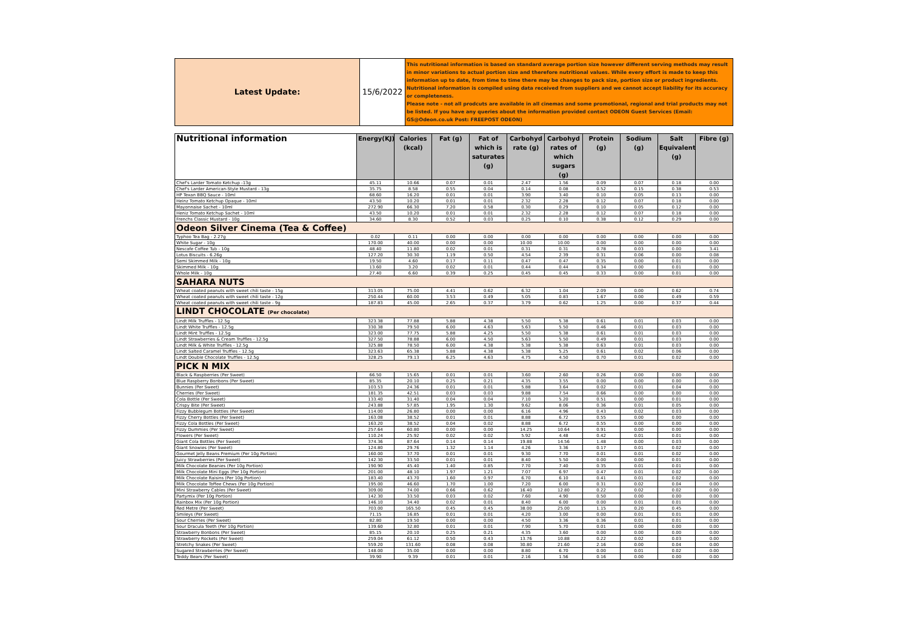| Latest Update: | 15/6/2022 | This nutritional information is based on standard average portion size however different serving methods may result in minor variations to actual portion size and therefore nutritional values. While every effort is made to keep this information up to date, from time to time there may be changes to pack size, portion size or product ingredients. Nutritional information is compiled using data received from suppliers and we cannot accept liability for its accuracy or completeness. Please note - not all prodcuts are available in all cinemas and some promotional, regional and trial products may not be listed. If you have any queries about the information provided contact ODEON Guest Services (Email: GS@Odeon.co.uk Post: FREEPOST ODEON) |
| Nutritional information | Energy(KJ) | Calories (kcal) | Fat (g) | Fat of which is saturates (g) | Carbohyd rate (g) | Carbohyd rates of which sugars (g) | Protein (g) | Sodium (g) | Salt Equivalent (g) | Fibre (g) |
| --- | --- | --- | --- | --- | --- | --- | --- | --- | --- | --- |
| Chef's Larder Tomato Ketchup -13g | 45.11 | 10.66 | 0.07 | 0.01 | 2.47 | 1.56 | 0.09 | 0.07 | 0.18 | 0.00 |
| Chef's Larder American-Style Mustard - 13g | 35.75 | 8.58 | 0.55 | 0.04 | 0.14 | 0.08 | 0.52 | 0.15 | 0.38 | 0.53 |
| HP Texan BBQ Sauce - 10ml | 68.60 | 16.20 | 0.01 | 0.01 | 3.90 | 3.40 | 0.10 | 0.05 | 0.13 | 0.00 |
| Heinz Tomato Ketchup Opaque - 10ml | 43.50 | 10.20 | 0.01 | 0.01 | 2.32 | 2.28 | 0.12 | 0.07 | 0.18 | 0.00 |
| Mayonnaise Sachet - 10ml | 272.90 | 66.30 | 7.20 | 0.58 | 0.30 | 0.29 | 0.10 | 0.05 | 0.12 | 0.00 |
| Heniz Tomato Ketchup Sachet - 10ml | 43.50 | 10.20 | 0.01 | 0.01 | 2.32 | 2.28 | 0.12 | 0.07 | 0.18 | 0.00 |
| Frenchs Classic Mustard - 10g | 34.60 | 8.30 | 0.52 | 0.03 | 0.25 | 0.10 | 0.38 | 0.12 | 0.29 | 0.00 |
| Odeon Silver Cinema (Tea & Coffee) | | | | | | | | | | |
| Typhoo Tea Bag - 2.27g | 0.02 | 0.11 | 0.00 | 0.00 | 0.00 | 0.00 | 0.00 | 0.00 | 0.00 | 0.00 |
| White Sugar - 10g | 170.00 | 40.00 | 0.00 | 0.00 | 10.00 | 10.00 | 0.00 | 0.00 | 0.00 | 0.00 |
| Nescafe Coffee Tub - 10g | 48.40 | 11.80 | 0.02 | 0.01 | 0.31 | 0.31 | 0.78 | 0.03 | 0.00 | 3.41 |
| Lotus Biscuits - 6.26g | 127.20 | 30.30 | 1.19 | 0.50 | 4.54 | 2.39 | 0.31 | 0.06 | 0.00 | 0.08 |
| Semi Skimmed Milk - 10g | 19.50 | 4.60 | 0.17 | 0.11 | 0.47 | 0.47 | 0.35 | 0.00 | 0.01 | 0.00 |
| Skimmed Milk - 10g | 13.60 | 3.20 | 0.02 | 0.01 | 0.44 | 0.44 | 0.34 | 0.00 | 0.01 | 0.00 |
| Whole Milk - 10g | 27.40 | 6.60 | 0.39 | 0.25 | 0.45 | 0.45 | 0.33 | 0.00 | 0.01 | 0.00 |
| SAHARA NUTS | | | | | | | | | | |
| Wheat coated peanuts with sweet chili taste - 15g | 313.05 | 75.00 | 4.41 | 0.62 | 6.32 | 1.04 | 2.09 | 0.00 | 0.62 | 0.74 |
| Wheat coated peanuts with sweet chili taste - 12g | 250.44 | 60.00 | 3.53 | 0.49 | 5.05 | 0.83 | 1.67 | 0.00 | 0.49 | 0.59 |
| Wheat coated peanuts with sweet chili taste - 9g | 187.83 | 45.00 | 2.65 | 0.37 | 3.79 | 0.62 | 1.25 | 0.00 | 0.37 | 0.44 |
| LINDT CHOCOLATE (Per chocolate) | | | | | | | | | | |
| Lindt Milk Truffles - 12.5g | 323.38 | 77.88 | 5.88 | 4.38 | 5.50 | 5.38 | 0.61 | 0.01 | 0.03 | 0.00 |
| Lindt White Truffles - 12.5g | 330.38 | 79.50 | 6.00 | 4.63 | 5.63 | 5.50 | 0.46 | 0.01 | 0.03 | 0.00 |
| Lindt Mint Truffles - 12.5g | 323.00 | 77.75 | 5.88 | 4.25 | 5.50 | 5.38 | 0.61 | 0.01 | 0.03 | 0.00 |
| Lindt Strawberries & Cream Truffles - 12.5g | 327.50 | 78.88 | 6.00 | 4.50 | 5.63 | 5.50 | 0.49 | 0.01 | 0.03 | 0.00 |
| Lindt Milk & White Truffles - 12.5g | 325.88 | 78.50 | 6.00 | 4.38 | 5.38 | 5.38 | 0.63 | 0.01 | 0.03 | 0.00 |
| Lindt Salted Caramel Truffles - 12.5g | 323.63 | 65.38 | 5.88 | 4.38 | 5.38 | 5.25 | 0.61 | 0.02 | 0.06 | 0.00 |
| Lindt Double Chocolate Truffles - 12.5g | 328.25 | 79.13 | 6.25 | 4.63 | 4.75 | 4.50 | 0.70 | 0.01 | 0.02 | 0.00 |
| PICK N MIX | | | | | | | | | | |
| Black & Raspberries (Per Sweet) | 66.50 | 15.65 | 0.01 | 0.01 | 3.60 | 2.60 | 0.26 | 0.00 | 0.00 | 0.00 |
| Blue Raspberry Bonbons (Per Sweet) | 85.35 | 20.10 | 0.25 | 0.21 | 4.35 | 3.55 | 0.00 | 0.00 | 0.00 | 0.00 |
| Bunnies (Per Sweet) | 103.53 | 24.36 | 0.01 | 0.01 | 5.88 | 3.64 | 0.02 | 0.01 | 0.04 | 0.00 |
| Cherries (Per Sweet) | 181.35 | 42.51 | 0.03 | 0.03 | 9.88 | 7.54 | 0.66 | 0.00 | 0.00 | 0.00 |
| Cola Bottle (Per Sweet) | 133.40 | 31.40 | 0.04 | 0.04 | 7.10 | 5.20 | 0.51 | 0.00 | 0.01 | 0.00 |
| Crispy Bite (Per Sweet) | 243.88 | 57.85 | 1.95 | 1.30 | 9.62 | 8.06 | 0.36 | 0.01 | 0.05 | 0.00 |
| Fizzy Bubblegum Bottles (Per Sweet) | 114.00 | 26.80 | 0.00 | 0.00 | 6.16 | 4.96 | 0.43 | 0.02 | 0.03 | 0.00 |
| Fizzy Cherry Bottles (Per Sweet) | 163.08 | 38.52 | 0.01 | 0.01 | 8.88 | 6.72 | 0.55 | 0.00 | 0.00 | 0.00 |
| Fizzy Cola Bottles (Per Sweet) | 163.20 | 38.52 | 0.04 | 0.02 | 8.88 | 6.72 | 0.55 | 0.00 | 0.00 | 0.00 |
| Fizzy Dummies (Per Sweet) | 257.64 | 60.80 | 0.00 | 0.00 | 14.25 | 10.64 | 0.91 | 0.00 | 0.00 | 0.00 |
| Flowers (Per Sweet) | 110.24 | 25.92 | 0.02 | 0.02 | 5.92 | 4.48 | 0.42 | 0.01 | 0.01 | 0.00 |
| Giant Cola Bottles (Per Sweet) | 374.36 | 87.64 | 0.14 | 0.14 | 19.88 | 14.56 | 1.48 | 0.00 | 0.03 | 0.00 |
| Giant Snowies (Per Sweet) | 124.80 | 29.76 | 1.32 | 1.14 | 4.26 | 3.36 | 0.17 | 0.01 | 0.02 | 0.00 |
| Gourmet Jelly Beans Premium (Per 10g Portion) | 160.00 | 37.70 | 0.01 | 0.01 | 9.30 | 7.70 | 0.01 | 0.01 | 0.02 | 0.00 |
| Juicy Strawberries (Per Sweet) | 142.30 | 33.50 | 0.01 | 0.01 | 8.40 | 5.50 | 0.00 | 0.00 | 0.01 | 0.00 |
| Milk Chocolate Beanies (Per 10g Portion) | 190.90 | 45.40 | 1.40 | 0.85 | 7.70 | 7.40 | 0.35 | 0.01 | 0.01 | 0.00 |
| Milk Chocolate Mini Eggs (Per 10g Portion) | 201.00 | 48.10 | 1.97 | 1.21 | 7.07 | 6.97 | 0.47 | 0.01 | 0.02 | 0.00 |
| Milk Chocolate Raisins (Per 10g Portion) | 183.40 | 43.70 | 1.60 | 0.97 | 6.70 | 6.10 | 0.41 | 0.01 | 0.02 | 0.00 |
| Milk Chocolate Toffee Chews (Per 10g Portion) | 195.00 | 46.60 | 1.70 | 1.00 | 7.20 | 6.00 | 0.31 | 0.02 | 0.04 | 0.00 |
| Mini Strawberry Cables (Per Sweet) | 309.00 | 74.00 | 0.66 | 0.62 | 16.40 | 12.80 | 0.22 | 0.02 | 0.02 | 0.00 |
| Partymix (Per 10g Portion) | 142.30 | 33.50 | 0.03 | 0.02 | 7.60 | 4.90 | 0.50 | 0.00 | 0.00 | 0.00 |
| Rainbox Mix (Per 10g Portion) | 146.10 | 34.40 | 0.02 | 0.01 | 8.40 | 6.00 | 0.00 | 0.01 | 0.01 | 0.00 |
| Red Metre (Per Sweet) | 703.00 | 165.50 | 0.45 | 0.45 | 38.00 | 25.00 | 1.15 | 0.20 | 0.45 | 0.00 |
| Smileys (Per Sweet) | 71.15 | 16.85 | 0.01 | 0.01 | 4.20 | 3.00 | 0.00 | 0.01 | 0.01 | 0.00 |
| Sour Cherries (Per Sweet) | 82.80 | 19.50 | 0.00 | 0.00 | 4.50 | 3.36 | 0.36 | 0.01 | 0.01 | 0.00 |
| Sour Dracula Teeth (Per 10g Portion) | 139.60 | 32.80 | 0.01 | 0.01 | 7.90 | 5.70 | 0.01 | 0.00 | 0.00 | 0.00 |
| Strawberry Bonbons (Per Sweet) | 85.15 | 20.10 | 0.25 | 0.21 | 4.35 | 3.60 | 0.00 | 0.00 | 0.00 | 0.00 |
| Strawberry Rockets (Per Sweet) | 259.04 | 61.12 | 0.50 | 0.43 | 13.76 | 10.88 | 0.22 | 0.02 | 0.03 | 0.00 |
| Stretchy Snakes (Per Sweet) | 559.20 | 131.60 | 0.08 | 0.08 | 30.80 | 21.60 | 2.16 | 0.00 | 0.04 | 0.00 |
| Sugared Strawberries (Per Sweet) | 148.00 | 35.00 | 0.00 | 0.00 | 8.80 | 6.70 | 0.00 | 0.01 | 0.02 | 0.00 |
| Teddy Bears (Per Sweet) | 39.90 | 9.39 | 0.01 | 0.01 | 2.16 | 1.56 | 0.16 | 0.00 | 0.00 | 0.00 |